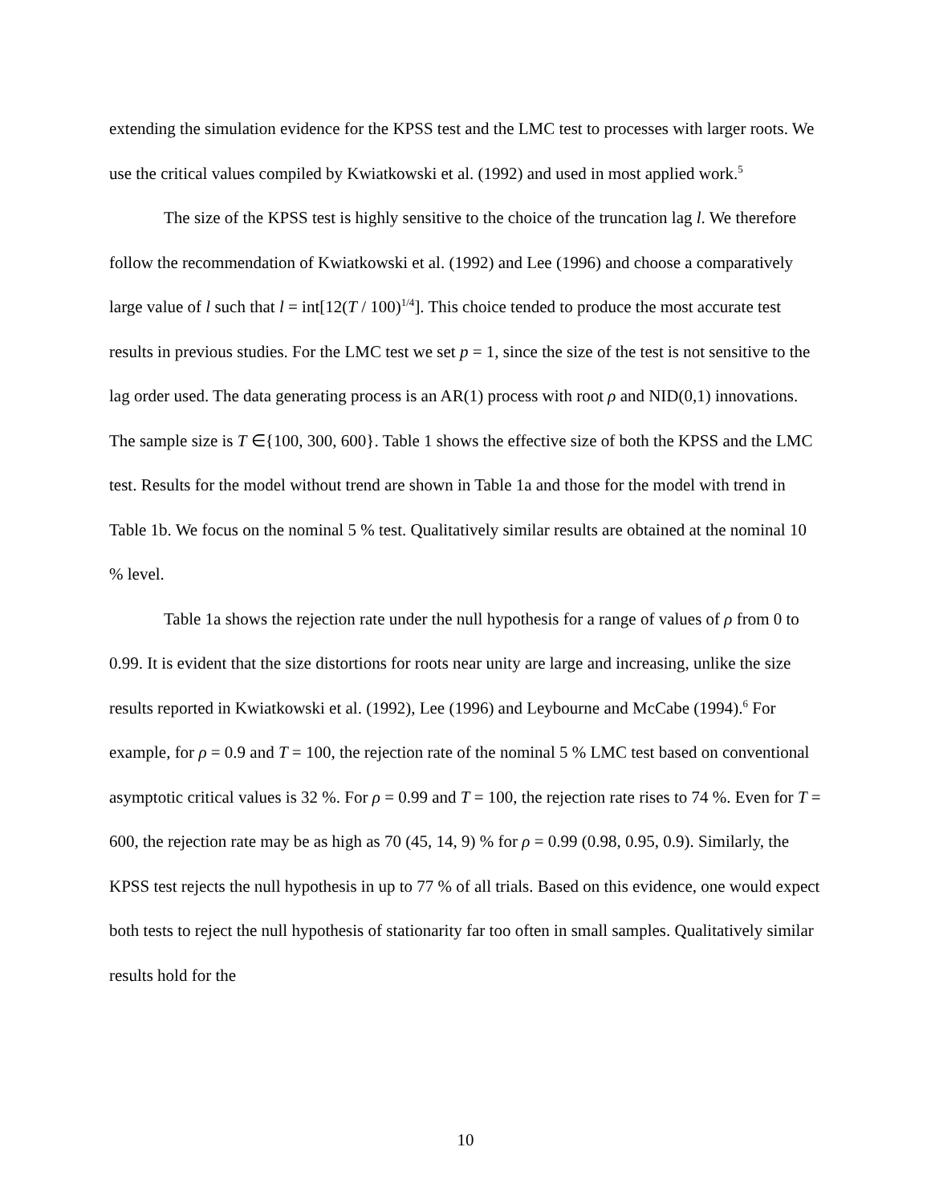extending the simulation evidence for the KPSS test and the LMC test to processes with larger roots. We use the critical values compiled by Kwiatkowski et al. (1992) and used in most applied work.<sup>5</sup>
The size of the KPSS test is highly sensitive to the choice of the truncation lag l. We therefore follow the recommendation of Kwiatkowski et al. (1992) and Lee (1996) and choose a comparatively large value of l such that l = int[12(T / 100)<sup>1/4</sup>]. This choice tended to produce the most accurate test results in previous studies. For the LMC test we set p = 1, since the size of the test is not sensitive to the lag order used. The data generating process is an AR(1) process with root ρ and NID(0,1) innovations. The sample size is T ∈{100, 300, 600}. Table 1 shows the effective size of both the KPSS and the LMC test. Results for the model without trend are shown in Table 1a and those for the model with trend in Table 1b. We focus on the nominal 5 % test. Qualitatively similar results are obtained at the nominal 10 % level.
Table 1a shows the rejection rate under the null hypothesis for a range of values of ρ from 0 to 0.99. It is evident that the size distortions for roots near unity are large and increasing, unlike the size results reported in Kwiatkowski et al. (1992), Lee (1996) and Leybourne and McCabe (1994).<sup>6</sup> For example, for ρ = 0.9 and T = 100, the rejection rate of the nominal 5 % LMC test based on conventional asymptotic critical values is 32 %. For ρ = 0.99 and T = 100, the rejection rate rises to 74 %. Even for T = 600, the rejection rate may be as high as 70 (45, 14, 9) % for ρ = 0.99 (0.98, 0.95, 0.9). Similarly, the KPSS test rejects the null hypothesis in up to 77 % of all trials. Based on this evidence, one would expect both tests to reject the null hypothesis of stationarity far too often in small samples. Qualitatively similar results hold for the
10